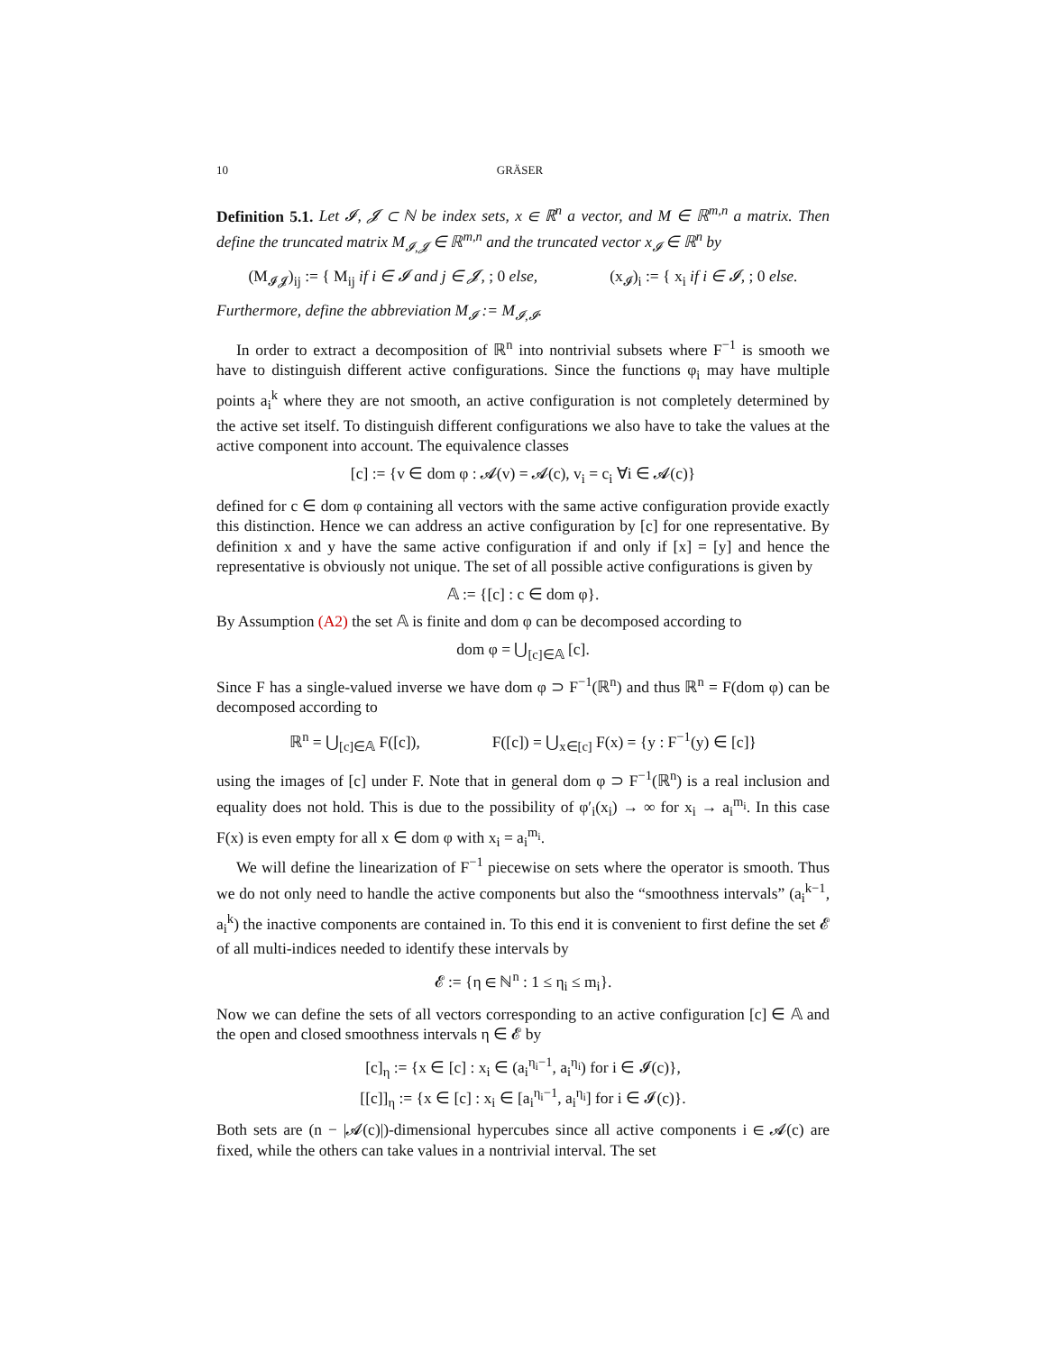10 GRÄSER
Definition 5.1. Let 𝓘, 𝓙 ⊂ ℕ be index sets, x ∈ ℝ<sup>n</sup> a vector, and M ∈ ℝ<sup>m,n</sup> a matrix. Then define the truncated matrix M<sub>𝓘,𝓙</sub> ∈ ℝ<sup>m,n</sup> and the truncated vector x<sub>𝓘</sub> ∈ ℝ<sup>n</sup> by
(M<sub>𝓘𝓙</sub>)<sub>ij</sub> := { M<sub>ij</sub> if i ∈ 𝓘 and j ∈ 𝓙, ; 0 else, (x<sub>𝓘</sub>)<sub>i</sub> := { x<sub>i</sub> if i ∈ 𝓘, ; 0 else.
Furthermore, define the abbreviation M<sub>𝓘</sub> := M<sub>𝓘,𝓘</sub>.
In order to extract a decomposition of ℝ<sup>n</sup> into nontrivial subsets where F<sup>−1</sup> is smooth we have to distinguish different active configurations. Since the functions φ<sub>i</sub> may have multiple points a<sub>i</sub><sup>k</sup> where they are not smooth, an active configuration is not completely determined by the active set itself. To distinguish different configurations we also have to take the values at the active component into account. The equivalence classes
[c] := {v ∈ dom φ : 𝓐(v) = 𝓐(c), v<sub>i</sub> = c<sub>i</sub> ∀i ∈ 𝓐(c)}
defined for c ∈ dom φ containing all vectors with the same active configuration provide exactly this distinction. Hence we can address an active configuration by [c] for one representative. By definition x and y have the same active configuration if and only if [x] = [y] and hence the representative is obviously not unique. The set of all possible active configurations is given by
𝔸 := {[c] : c ∈ dom φ}.
By Assumption (A2) the set 𝔸 is finite and dom φ can be decomposed according to
dom φ = ⋃<sub>[c]∈𝔸</sub> [c].
Since F has a single-valued inverse we have dom φ ⊃ F<sup>−1</sup>(ℝ<sup>n</sup>) and thus ℝ<sup>n</sup> = F(dom φ) can be decomposed according to
ℝ<sup>n</sup> = ⋃<sub>[c]∈𝔸</sub> F([c]), F([c]) = ⋃<sub>x∈[c]</sub> F(x) = {y : F<sup>−1</sup>(y) ∈ [c]}
using the images of [c] under F. Note that in general dom φ ⊃ F<sup>−1</sup>(ℝ<sup>n</sup>) is a real inclusion and equality does not hold. This is due to the possibility of φ′<sub>i</sub>(x<sub>i</sub>) → ∞ for x<sub>i</sub> → a<sub>i</sub><sup>m<sub>i</sub></sup>. In this case F(x) is even empty for all x ∈ dom φ with x<sub>i</sub> = a<sub>i</sub><sup>m<sub>i</sub></sup>.
We will define the linearization of F<sup>−1</sup> piecewise on sets where the operator is smooth. Thus we do not only need to handle the active components but also the “smoothness intervals” (a<sub>i</sub><sup>k−1</sup>, a<sub>i</sub><sup>k</sup>) the inactive components are contained in. To this end it is convenient to first define the set 𝓔 of all multi-indices needed to identify these intervals by
𝓔 := {η ∈ ℕ<sup>n</sup> : 1 ≤ η<sub>i</sub> ≤ m<sub>i</sub>}.
Now we can define the sets of all vectors corresponding to an active configuration [c] ∈ 𝔸 and the open and closed smoothness intervals η ∈ 𝓔 by
[c]<sub>η</sub> := {x ∈ [c] : x<sub>i</sub> ∈ (a<sub>i</sub><sup>η<sub>i</sub>−1</sup>, a<sub>i</sub><sup>η<sub>i</sub></sup>) for i ∈ 𝓘(c)},
[[c]]<sub>η</sub> := {x ∈ [c] : x<sub>i</sub> ∈ [a<sub>i</sub><sup>η<sub>i</sub>−1</sup>, a<sub>i</sub><sup>η<sub>i</sub></sup>] for i ∈ 𝓘(c)}.
Both sets are (n − |𝓐(c)|)-dimensional hypercubes since all active components i ∈ 𝓐(c) are fixed, while the others can take values in a nontrivial interval. The set